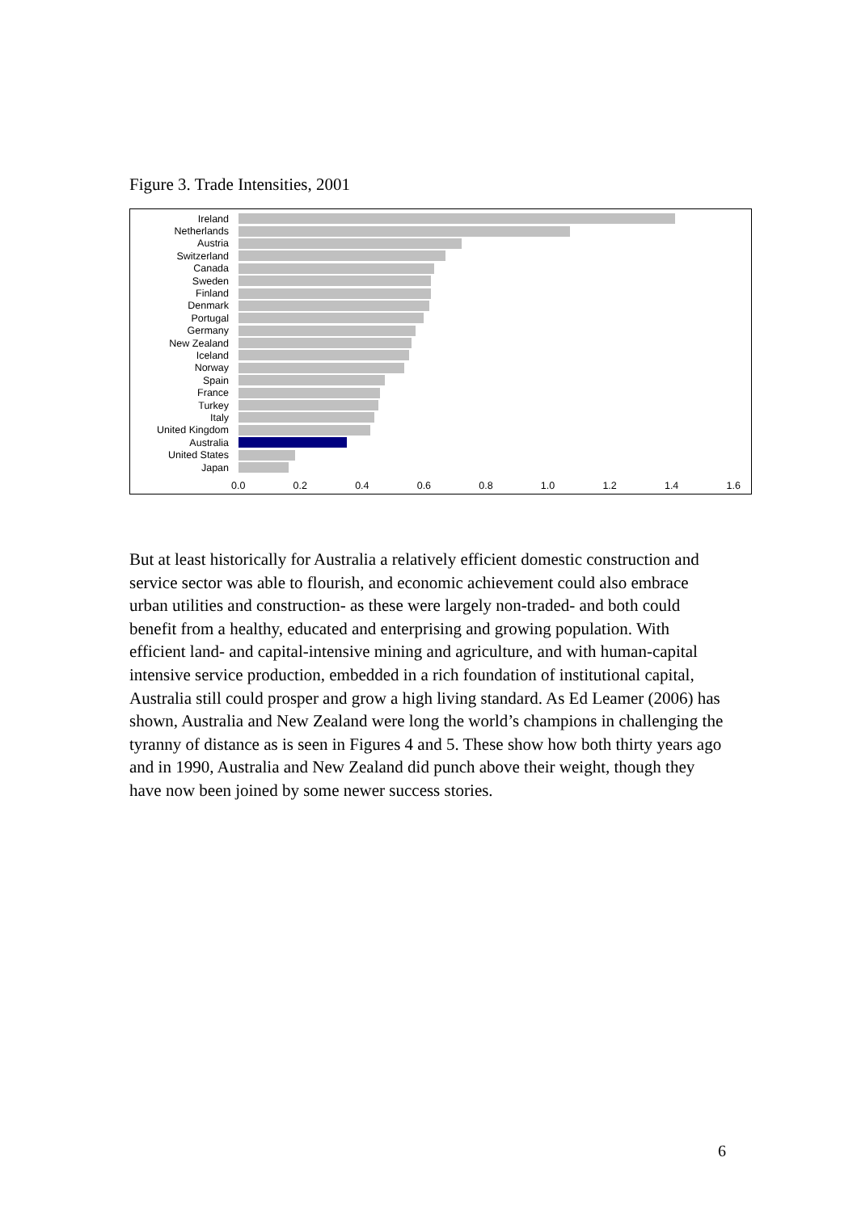Figure 3. Trade Intensities, 2001
Ireland
Netherlands
Austria
Switzerland
Canada
Sweden
Finland
Denmark
Portugal
Germany
New Zealand
Iceland
Norway
Spain
France
Turkey
Italy
United Kingdom
Australia
United States
Japan
0.0 0.2 0.4 0.6 0.8 1.0 1.2 1.4 1.6
But at least historically for Australia a relatively efficient domestic construction and service sector was able to flourish, and economic achievement could also embrace urban utilities and construction- as these were largely non-traded- and both could benefit from a healthy, educated and enterprising and growing population. With efficient land- and capital-intensive mining and agriculture, and with human-capital intensive service production, embedded in a rich foundation of institutional capital, Australia still could prosper and grow a high living standard. As Ed Leamer (2006) has shown, Australia and New Zealand were long the world’s champions in challenging the tyranny of distance as is seen in Figures 4 and 5. These show how both thirty years ago and in 1990, Australia and New Zealand did punch above their weight, though they have now been joined by some newer success stories.
6